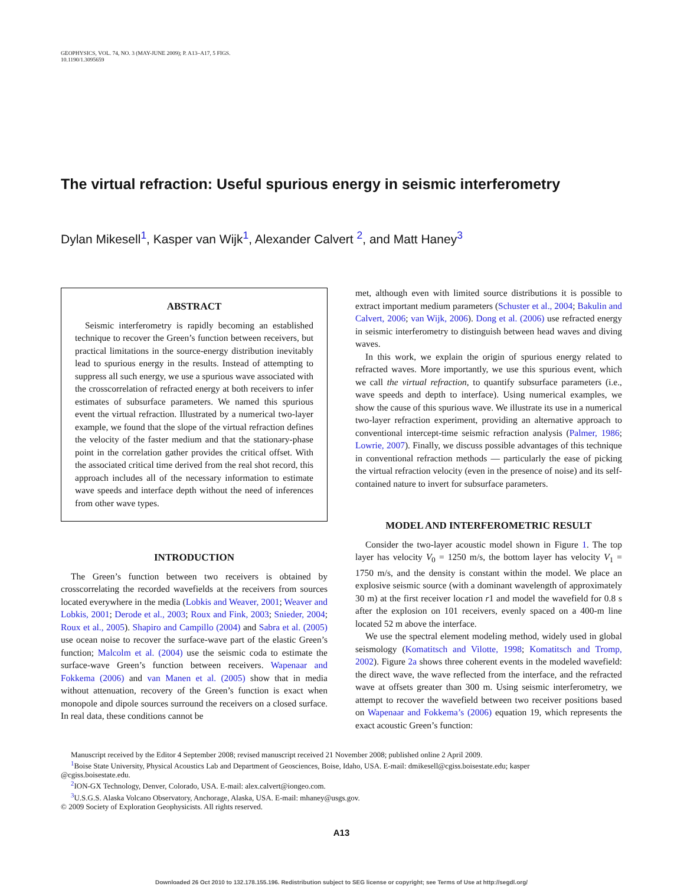GEOPHYSICS, VOL. 74, NO. 3 (MAY-JUNE 2009); P. A13–A17, 5 FIGS.
10.1190/1.3095659
The virtual refraction: Useful spurious energy in seismic interferometry
Dylan Mikesell<sup>1</sup>, Kasper van Wijk<sup>1</sup>, Alexander Calvert <sup>2</sup>, and Matt Haney<sup>3</sup>
ABSTRACT
Seismic interferometry is rapidly becoming an established technique to recover the Green’s function between receivers, but practical limitations in the source-energy distribution inevitably lead to spurious energy in the results. Instead of attempting to suppress all such energy, we use a spurious wave associated with the crosscorrelation of refracted energy at both receivers to infer estimates of subsurface parameters. We named this spurious event the virtual refraction. Illustrated by a numerical two-layer example, we found that the slope of the virtual refraction defines the velocity of the faster medium and that the stationary-phase point in the correlation gather provides the critical offset. With the associated critical time derived from the real shot record, this approach includes all of the necessary information to estimate wave speeds and interface depth without the need of inferences from other wave types.
INTRODUCTION
The Green’s function between two receivers is obtained by crosscorrelating the recorded wavefields at the receivers from sources located everywhere in the media (Lobkis and Weaver, 2001; Weaver and Lobkis, 2001; Derode et al., 2003; Roux and Fink, 2003; Snieder, 2004; Roux et al., 2005). Shapiro and Campillo (2004) and Sabra et al. (2005) use ocean noise to recover the surface-wave part of the elastic Green’s function; Malcolm et al. (2004) use the seismic coda to estimate the surface-wave Green’s function between receivers. Wapenaar and Fokkema (2006) and van Manen et al. (2005) show that in media without attenuation, recovery of the Green’s function is exact when monopole and dipole sources surround the receivers on a closed surface. In real data, these conditions cannot be
met, although even with limited source distributions it is possible to extract important medium parameters (Schuster et al., 2004; Bakulin and Calvert, 2006; van Wijk, 2006). Dong et al. (2006) use refracted energy in seismic interferometry to distinguish between head waves and diving waves.
In this work, we explain the origin of spurious energy related to refracted waves. More importantly, we use this spurious event, which we call the virtual refraction, to quantify subsurface parameters (i.e., wave speeds and depth to interface). Using numerical examples, we show the cause of this spurious wave. We illustrate its use in a numerical two-layer refraction experiment, providing an alternative approach to conventional intercept-time seismic refraction analysis (Palmer, 1986; Lowrie, 2007). Finally, we discuss possible advantages of this technique in conventional refraction methods — particularly the ease of picking the virtual refraction velocity (even in the presence of noise) and its self-contained nature to invert for subsurface parameters.
MODEL AND INTERFEROMETRIC RESULT
Consider the two-layer acoustic model shown in Figure 1. The top layer has velocity V<sub>0</sub> = 1250 m/s, the bottom layer has velocity V<sub>1</sub> = 1750 m/s, and the density is constant within the model. We place an explosive seismic source (with a dominant wavelength of approximately 30 m) at the first receiver location r1 and model the wavefield for 0.8 s after the explosion on 101 receivers, evenly spaced on a 400-m line located 52 m above the interface.
We use the spectral element modeling method, widely used in global seismology (Komatitsch and Vilotte, 1998; Komatitsch and Tromp, 2002). Figure 2a shows three coherent events in the modeled wavefield: the direct wave, the wave reflected from the interface, and the refracted wave at offsets greater than 300 m. Using seismic interferometry, we attempt to recover the wavefield between two receiver positions based on Wapenaar and Fokkema’s (2006) equation 19, which represents the exact acoustic Green’s function:
Manuscript received by the Editor 4 September 2008; revised manuscript received 21 November 2008; published online 2 April 2009.
<sup>1</sup> Boise State University, Physical Acoustics Lab and Department of Geosciences, Boise, Idaho, USA. E-mail: dmikesell@cgiss.boisestate.edu; kasper
@cgiss.boisestate.edu.
<sup>2</sup> ION-GX Technology, Denver, Colorado, USA. E-mail: alex.calvert@iongeo.com.
<sup>3</sup> U.S.G.S. Alaska Volcano Observatory, Anchorage, Alaska, USA. E-mail: mhaney@usgs.gov.
© 2009 Society of Exploration Geophysicists. All rights reserved.
A13
Downloaded 26 Oct 2010 to 132.178.155.196. Redistribution subject to SEG license or copyright; see Terms of Use at http://segdl.org/